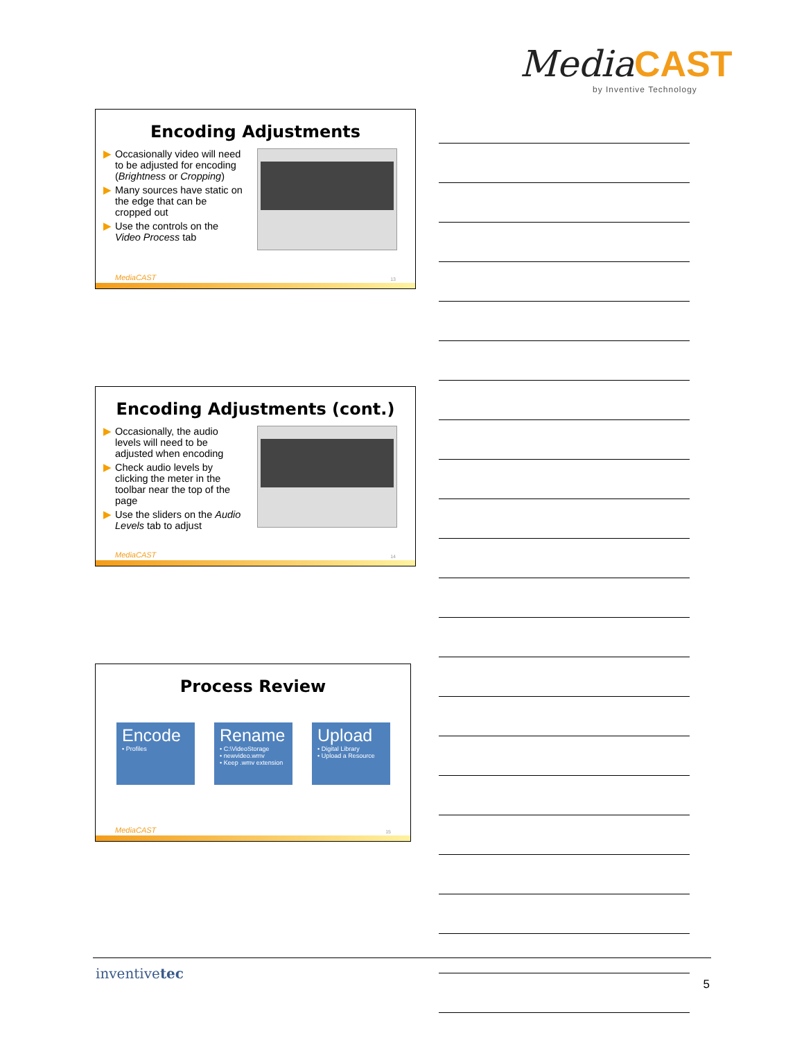Media CAST
by Inventive Technology
Encoding Adjustments
▶ Occasionally video will need to be adjusted for encoding (Brightness or Cropping)
▶ Many sources have static on the edge that can be cropped out
▶ Use the controls on the Video Process tab
MediaCAST 13
Encoding Adjustments (cont.)
▶ Occasionally, the audio levels will need to be adjusted when encoding
▶ Check audio levels by clicking the meter in the toolbar near the top of the page
▶ Use the sliders on the Audio Levels tab to adjust
MediaCAST 14
Process Review
Encode
• Profiles
Rename
• C:\VideoStorage
• newvideo.wmv
• Keep .wmv extension
Upload
• Digital Library
• Upload a Resource
MediaCAST 15
inventivetec 5